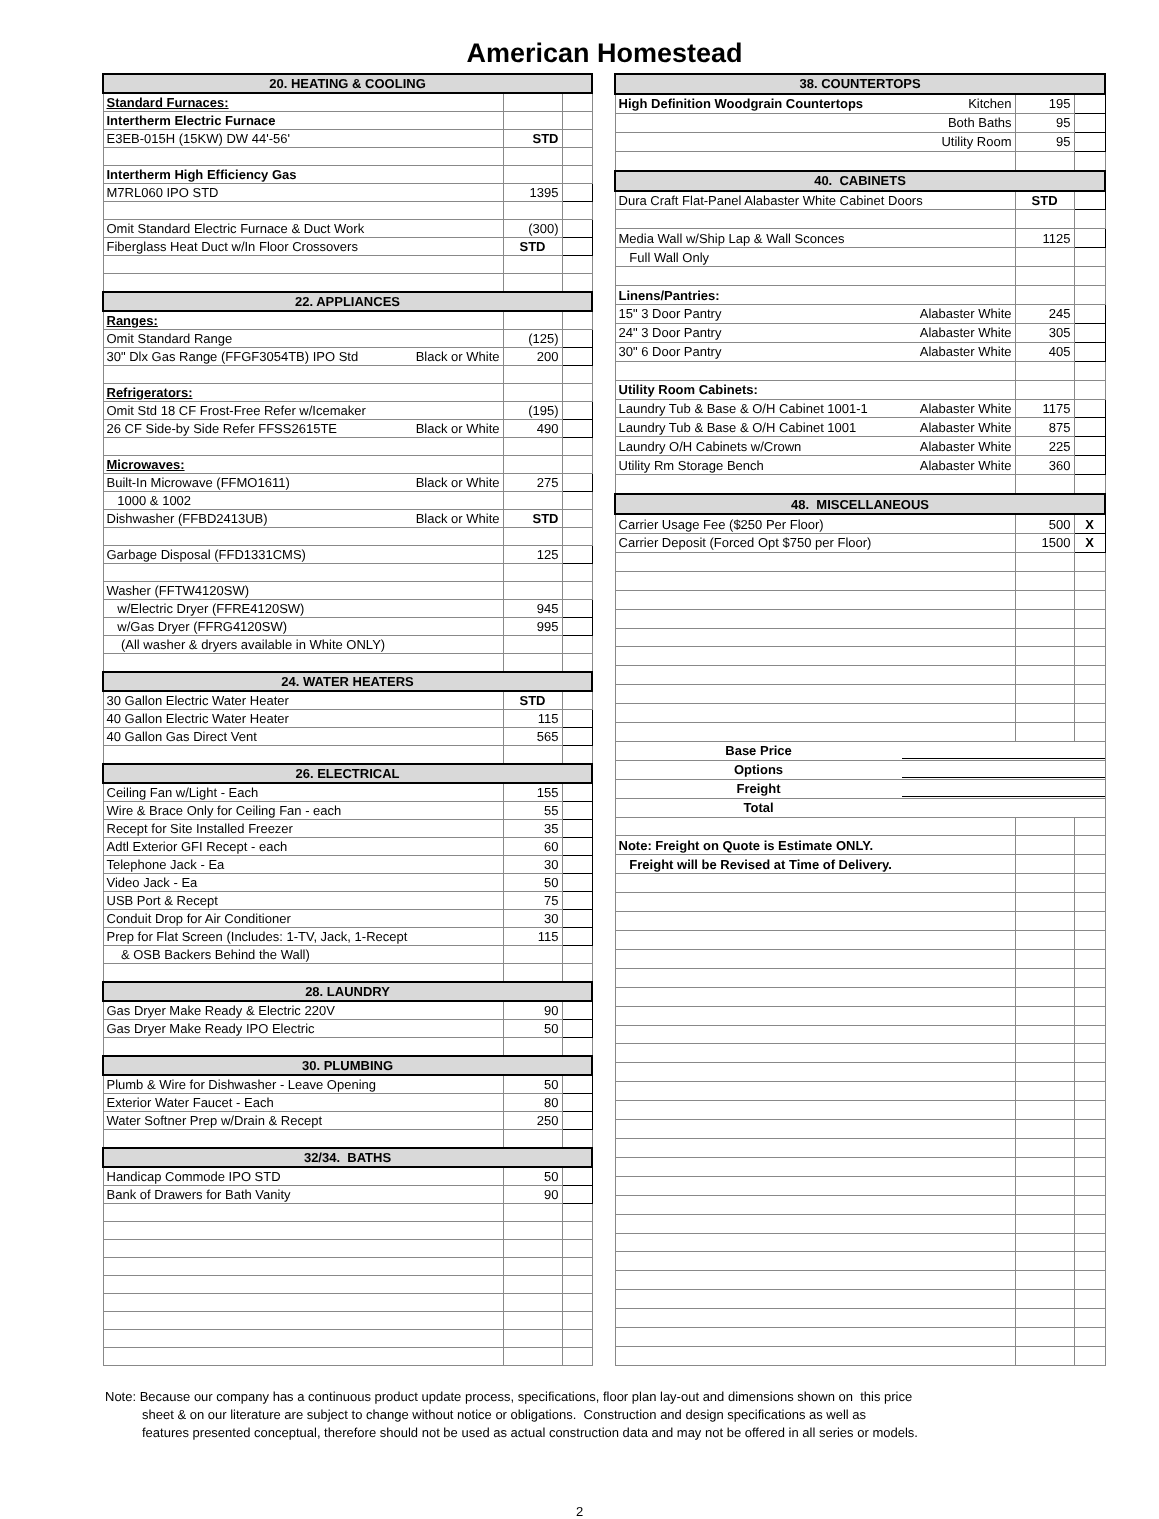American Homestead
| 20. HEATING & COOLING | | |
| --- | --- | --- |
| Standard Furnaces: | | |
| Intertherm Electric Furnace | | |
| E3EB-015H (15KW) DW 44'-56' | STD | |
| Intertherm High Efficiency Gas | | |
| M7RL060 IPO STD | 1395 | |
| Omit Standard Electric Furnace & Duct Work | (300) | |
| Fiberglass Heat Duct w/In Floor Crossovers | STD | |
| 22. APPLIANCES | | |
| Ranges: | | |
| Omit Standard Range | (125) | |
| 30" Dlx Gas Range (FFGF3054TB) IPO Std Black or White | 200 | |
| Refrigerators: | | |
| Omit Std 18 CF Frost-Free Refer w/Icemaker | (195) | |
| 26 CF Side-by Side Refer FFSS2615TE Black or White | 490 | |
| Microwaves: | | |
| Built-In Microwave (FFMO1611) Black or White | 275 | |
| 1000 & 1002 | | |
| Dishwasher (FFBD2413UB) Black or White | STD | |
| Garbage Disposal (FFD1331CMS) | 125 | |
| Washer (FFTW4120SW) | | |
| w/Electric Dryer (FFRE4120SW) | 945 | |
| w/Gas Dryer (FFRG4120SW) | 995 | |
| (All washer & dryers available in White ONLY) | | |
| 24. WATER HEATERS | | |
| 30 Gallon Electric Water Heater | STD | |
| 40 Gallon Electric Water Heater | 115 | |
| 40 Gallon Gas Direct Vent | 565 | |
| 26. ELECTRICAL | | |
| Ceiling Fan w/Light - Each | 155 | |
| Wire & Brace Only for Ceiling Fan - each | 55 | |
| Recept for Site Installed Freezer | 35 | |
| Adtl Exterior GFI Recept - each | 60 | |
| Telephone Jack - Ea | 30 | |
| Video Jack - Ea | 50 | |
| USB Port & Recept | 75 | |
| Conduit Drop for Air Conditioner | 30 | |
| Prep for Flat Screen (Includes: 1-TV, Jack, 1-Recept | 115 | |
| & OSB Backers Behind the Wall) | | |
| 28. LAUNDRY | | |
| Gas Dryer Make Ready & Electric 220V | 90 | |
| Gas Dryer Make Ready IPO Electric | 50 | |
| 30. PLUMBING | | |
| Plumb & Wire for Dishwasher - Leave Opening | 50 | |
| Exterior Water Faucet - Each | 80 | |
| Water Softner Prep w/Drain & Recept | 250 | |
| 32/34. BATHS | | |
| Handicap Commode IPO STD | 50 | |
| Bank of Drawers for Bath Vanity | 90 | |
| 38. COUNTERTOPS | | |
| --- | --- | --- |
| High Definition Woodgrain Countertops Kitchen | 195 | |
| Both Baths | 95 | |
| Utility Room | 95 | |
| 40. CABINETS | | |
| Dura Craft Flat-Panel Alabaster White Cabinet Doors | STD | |
| Media Wall w/Ship Lap & Wall Sconces | 1125 | |
| Full Wall Only | | |
| Linens/Pantries: | | |
| 15" 3 Door Pantry Alabaster White | 245 | |
| 24" 3 Door Pantry Alabaster White | 305 | |
| 30" 6 Door Pantry Alabaster White | 405 | |
| Utility Room Cabinets: | | |
| Laundry Tub & Base & O/H Cabinet 1001-1 Alabaster White | 1175 | |
| Laundry Tub & Base & O/H Cabinet 1001 Alabaster White | 875 | |
| Laundry O/H Cabinets w/Crown Alabaster White | 225 | |
| Utility Rm Storage Bench Alabaster White | 360 | |
| 48. MISCELLANEOUS | | |
| Carrier Usage Fee ($250 Per Floor) | 500 | X |
| Carrier Deposit (Forced Opt $750 per Floor) | 1500 | X |
| Base Price | | |
| Options | | |
| Freight | | |
| Total | | |
| Note: Freight on Quote is Estimate ONLY. | | |
| Freight will be Revised at Time of Delivery. | | |
Note: Because our company has a continuous product update process, specifications, floor plan lay-out and dimensions shown on this price
sheet & on our literature are subject to change without notice or obligations. Construction and design specifications as well as
features presented conceptual, therefore should not be used as actual construction data and may not be offered in all series or models.
2